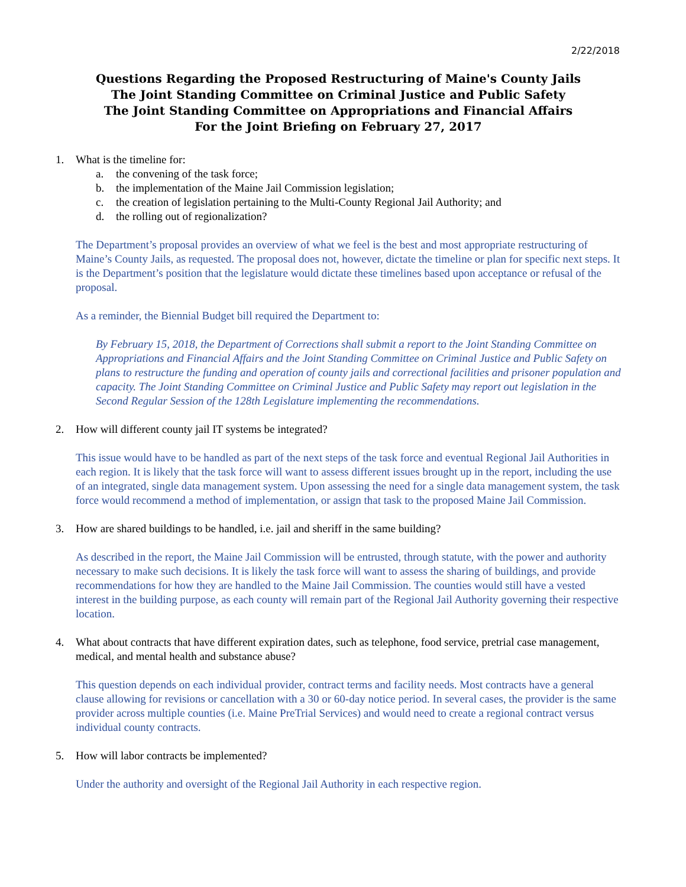2/22/2018
Questions Regarding the Proposed Restructuring of Maine's County Jails
The Joint Standing Committee on Criminal Justice and Public Safety
The Joint Standing Committee on Appropriations and Financial Affairs
For the Joint Briefing on February 27, 2017
1. What is the timeline for:
a. the convening of the task force;
b. the implementation of the Maine Jail Commission legislation;
c. the creation of legislation pertaining to the Multi-County Regional Jail Authority; and
d. the rolling out of regionalization?
The Department’s proposal provides an overview of what we feel is the best and most appropriate restructuring of Maine’s County Jails, as requested. The proposal does not, however, dictate the timeline or plan for specific next steps. It is the Department’s position that the legislature would dictate these timelines based upon acceptance or refusal of the proposal.
As a reminder, the Biennial Budget bill required the Department to:
By February 15, 2018, the Department of Corrections shall submit a report to the Joint Standing Committee on Appropriations and Financial Affairs and the Joint Standing Committee on Criminal Justice and Public Safety on plans to restructure the funding and operation of county jails and correctional facilities and prisoner population and capacity. The Joint Standing Committee on Criminal Justice and Public Safety may report out legislation in the Second Regular Session of the 128th Legislature implementing the recommendations.
2. How will different county jail IT systems be integrated?
This issue would have to be handled as part of the next steps of the task force and eventual Regional Jail Authorities in each region. It is likely that the task force will want to assess different issues brought up in the report, including the use of an integrated, single data management system. Upon assessing the need for a single data management system, the task force would recommend a method of implementation, or assign that task to the proposed Maine Jail Commission.
3. How are shared buildings to be handled, i.e. jail and sheriff in the same building?
As described in the report, the Maine Jail Commission will be entrusted, through statute, with the power and authority necessary to make such decisions. It is likely the task force will want to assess the sharing of buildings, and provide recommendations for how they are handled to the Maine Jail Commission. The counties would still have a vested interest in the building purpose, as each county will remain part of the Regional Jail Authority governing their respective location.
4. What about contracts that have different expiration dates, such as telephone, food service, pretrial case management, medical, and mental health and substance abuse?
This question depends on each individual provider, contract terms and facility needs. Most contracts have a general clause allowing for revisions or cancellation with a 30 or 60-day notice period. In several cases, the provider is the same provider across multiple counties (i.e. Maine PreTrial Services) and would need to create a regional contract versus individual county contracts.
5. How will labor contracts be implemented?
Under the authority and oversight of the Regional Jail Authority in each respective region.